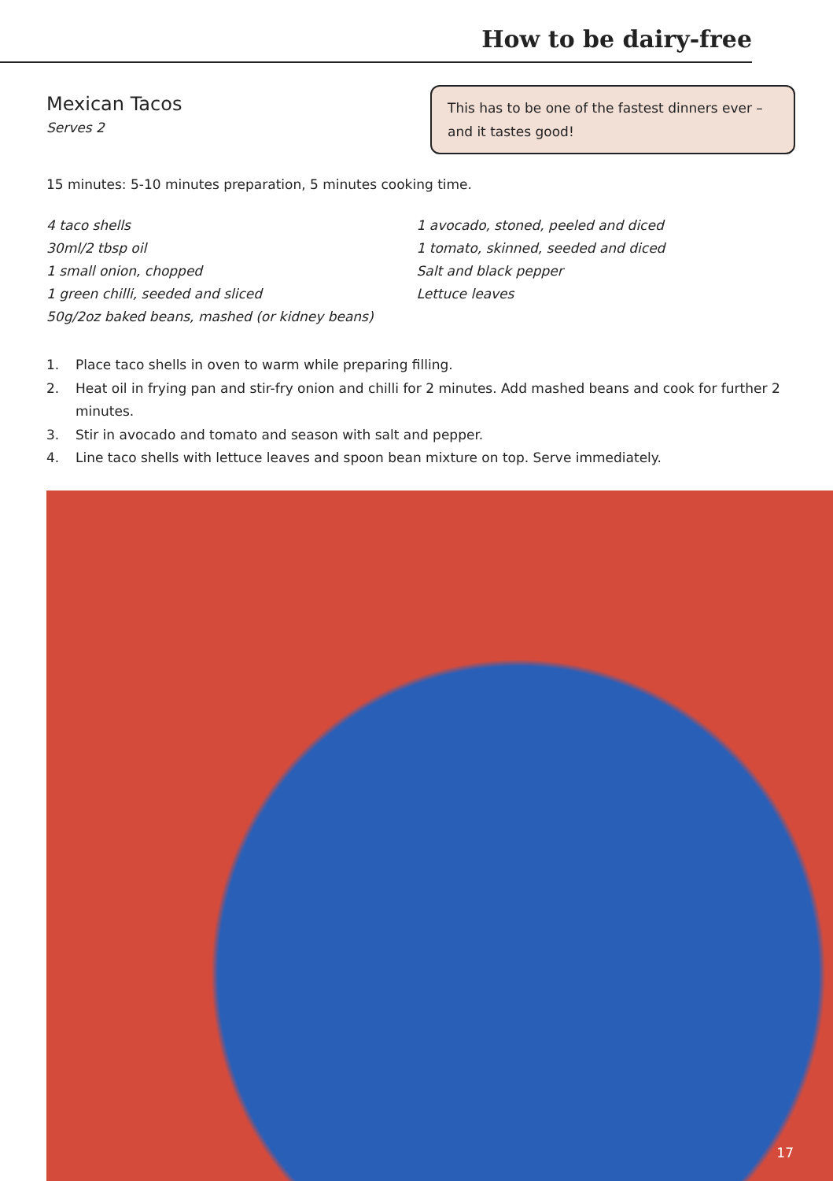How to be dairy-free
Mexican Tacos
Serves 2
This has to be one of the fastest dinners ever – and it tastes good!
15 minutes: 5-10 minutes preparation, 5 minutes cooking time.
4 taco shells
30ml/2 tbsp oil
1 small onion, chopped
1 green chilli, seeded and sliced
50g/2oz baked beans, mashed (or kidney beans)
1 avocado, stoned, peeled and diced
1 tomato, skinned, seeded and diced
Salt and black pepper
Lettuce leaves
1. Place taco shells in oven to warm while preparing filling.
2. Heat oil in frying pan and stir-fry onion and chilli for 2 minutes. Add mashed beans and cook for further 2 minutes.
3. Stir in avocado and tomato and season with salt and pepper.
4. Line taco shells with lettuce leaves and spoon bean mixture on top. Serve immediately.
17